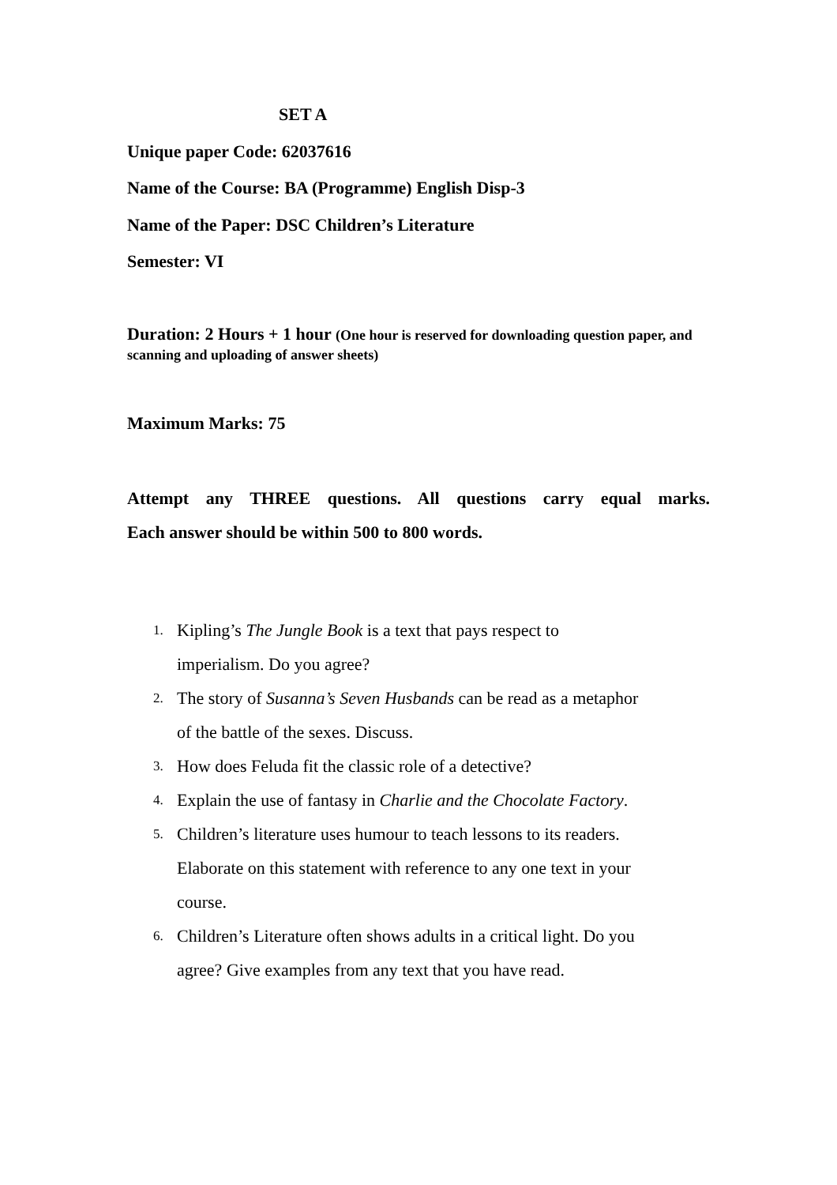SET A
Unique paper Code: 62037616
Name of the Course: BA (Programme) English Disp-3
Name of the Paper: DSC Children’s Literature
Semester: VI
Duration: 2 Hours + 1 hour (One hour is reserved for downloading question paper, and scanning and uploading of answer sheets)
Maximum Marks: 75
Attempt any THREE questions. All questions carry equal marks.
Each answer should be within 500 to 800 words.
1. Kipling’s The Jungle Book is a text that pays respect to
imperialism. Do you agree?
2. The story of Susanna’s Seven Husbands can be read as a metaphor
of the battle of the sexes. Discuss.
3. How does Feluda fit the classic role of a detective?
4. Explain the use of fantasy in Charlie and the Chocolate Factory.
5. Children’s literature uses humour to teach lessons to its readers.
Elaborate on this statement with reference to any one text in your
course.
6. Children’s Literature often shows adults in a critical light. Do you
agree? Give examples from any text that you have read.